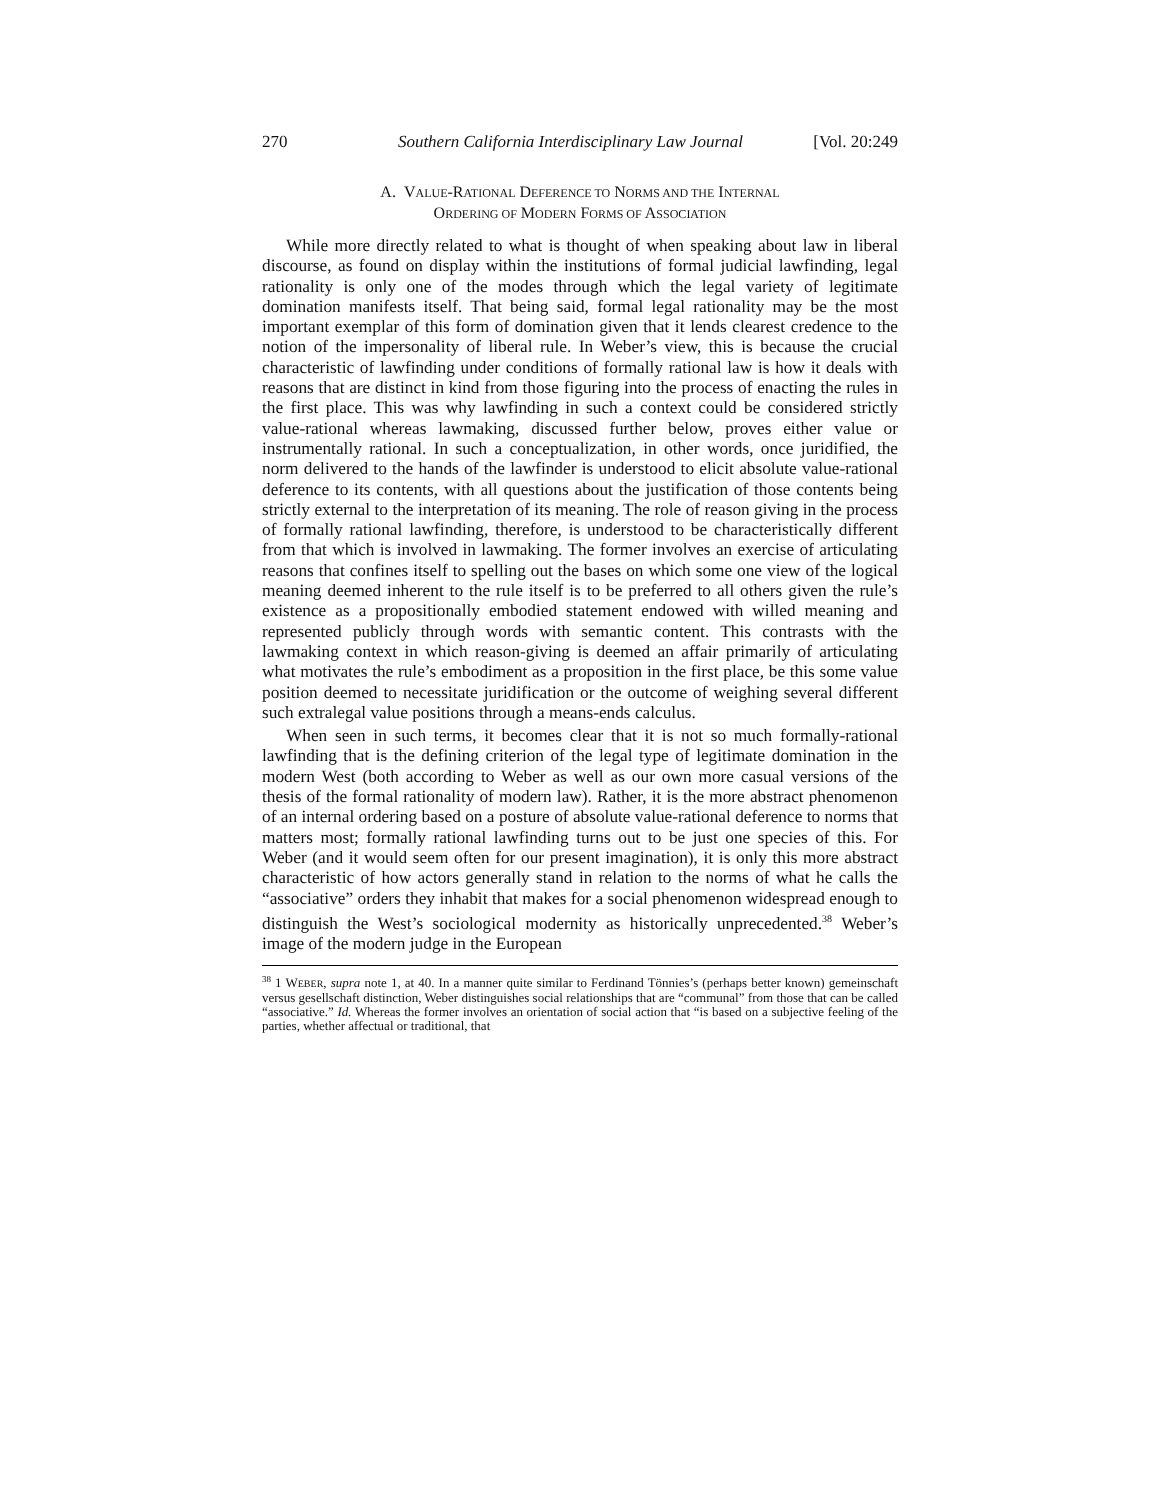270 Southern California Interdisciplinary Law Journal [Vol. 20:249
A. VALUE-RATIONAL DEFERENCE TO NORMS AND THE INTERNAL
ORDERING OF MODERN FORMS OF ASSOCIATION
While more directly related to what is thought of when speaking about law in liberal discourse, as found on display within the institutions of formal judicial lawfinding, legal rationality is only one of the modes through which the legal variety of legitimate domination manifests itself. That being said, formal legal rationality may be the most important exemplar of this form of domination given that it lends clearest credence to the notion of the impersonality of liberal rule. In Weber’s view, this is because the crucial characteristic of lawfinding under conditions of formally rational law is how it deals with reasons that are distinct in kind from those figuring into the process of enacting the rules in the first place. This was why lawfinding in such a context could be considered strictly value-rational whereas lawmaking, discussed further below, proves either value or instrumentally rational. In such a conceptualization, in other words, once juridified, the norm delivered to the hands of the lawfinder is understood to elicit absolute value-rational deference to its contents, with all questions about the justification of those contents being strictly external to the interpretation of its meaning. The role of reason giving in the process of formally rational lawfinding, therefore, is understood to be characteristically different from that which is involved in lawmaking. The former involves an exercise of articulating reasons that confines itself to spelling out the bases on which some one view of the logical meaning deemed inherent to the rule itself is to be preferred to all others given the rule’s existence as a propositionally embodied statement endowed with willed meaning and represented publicly through words with semantic content. This contrasts with the lawmaking context in which reason-giving is deemed an affair primarily of articulating what motivates the rule’s embodiment as a proposition in the first place, be this some value position deemed to necessitate juridification or the outcome of weighing several different such extralegal value positions through a means-ends calculus.
When seen in such terms, it becomes clear that it is not so much formally-rational lawfinding that is the defining criterion of the legal type of legitimate domination in the modern West (both according to Weber as well as our own more casual versions of the thesis of the formal rationality of modern law). Rather, it is the more abstract phenomenon of an internal ordering based on a posture of absolute value-rational deference to norms that matters most; formally rational lawfinding turns out to be just one species of this. For Weber (and it would seem often for our present imagination), it is only this more abstract characteristic of how actors generally stand in relation to the norms of what he calls the “associative” orders they inhabit that makes for a social phenomenon widespread enough to distinguish the West’s sociological modernity as historically unprecedented.<sup>38</sup> Weber’s image of the modern judge in the European
<sup>38</sup> 1 WEBER, supra note 1, at 40. In a manner quite similar to Ferdinand Tönnies’s (perhaps better known) gemeinschaft versus gesellschaft distinction, Weber distinguishes social relationships that are “communal” from those that can be called “associative.” Id. Whereas the former involves an orientation of social action that “is based on a subjective feeling of the parties, whether affectual or traditional, that